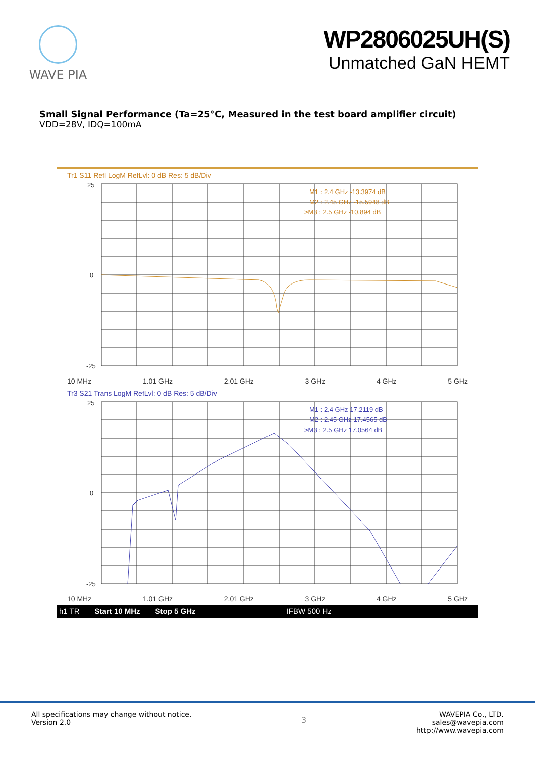WAVE PIA
WP2806025UH(S)
Unmatched GaN HEMT
Small Signal Performance (Ta=25℃, Measured in the test board amplifier circuit)
VDD=28V, IDQ=100mA
Tr1 S11 Refl LogM RefLvl: 0 dB Res: 5 dB/Div
25
0
-25
M1 : 2.4 GHz -13.3974 dB
M2 : 2.45 GHz -15.5948 dB
>M3 : 2.5 GHz -10.894 dB
10 MHz 1.01 GHz 2.01 GHz 3 GHz 4 GHz 5 GHz
Tr3 S21 Trans LogM RefLvl: 0 dB Res: 5 dB/Div
25
0
-25
M1 : 2.4 GHz 17.2119 dB
M2 : 2.45 GHz 17.4565 dB
>M3 : 2.5 GHz 17.0564 dB
10 MHz 1.01 GHz 2.01 GHz 3 GHz 4 GHz 5 GHz
h1 TR Start 10 MHz Stop 5 GHz IFBW 500 Hz
All specifications may change without notice.
Version 2.0
3
WAVEPIA Co., LTD.
sales@wavepia.com
http://www.wavepia.com